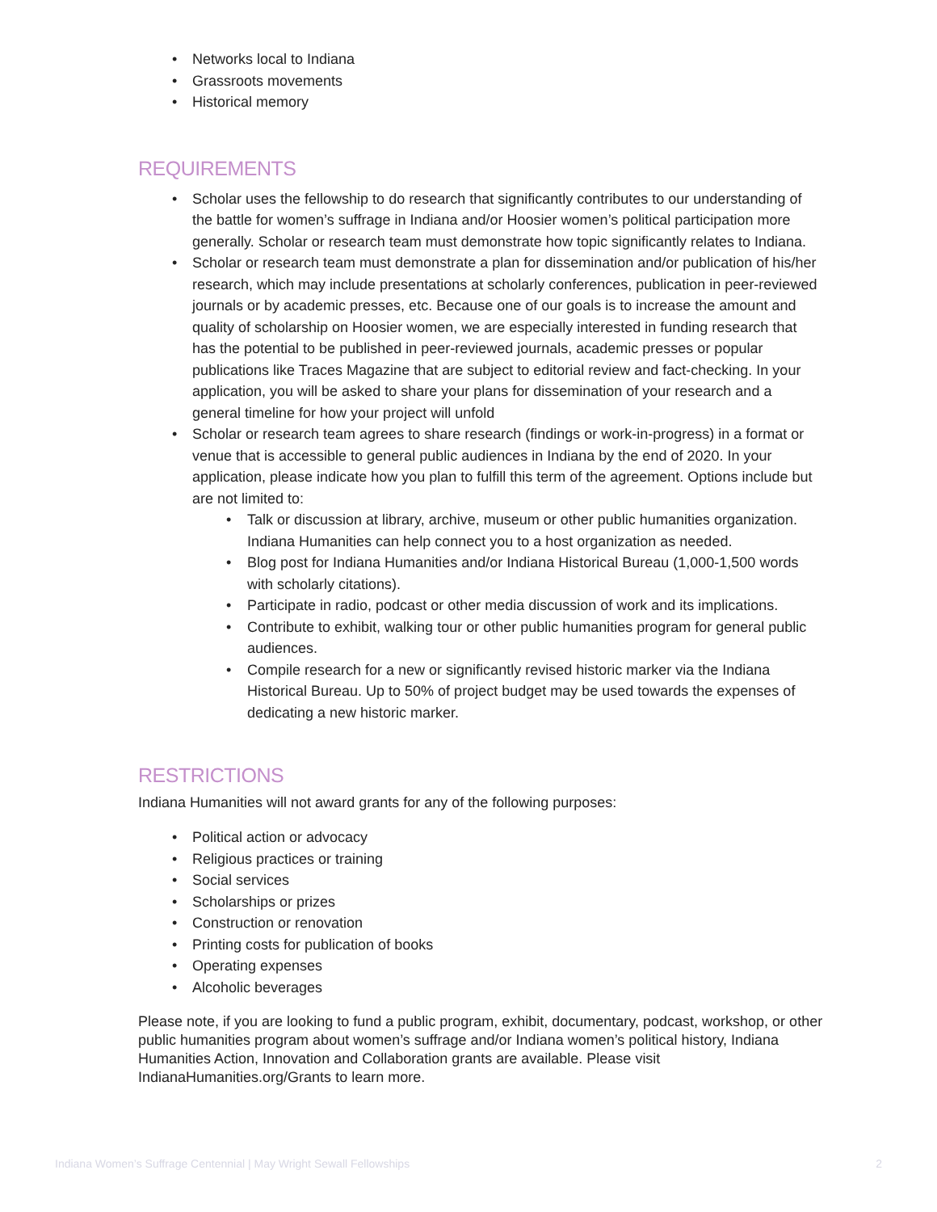• Networks local to Indiana
• Grassroots movements
• Historical memory
REQUIREMENTS
• Scholar uses the fellowship to do research that significantly contributes to our understanding of the battle for women’s suffrage in Indiana and/or Hoosier women’s political participation more generally. Scholar or research team must demonstrate how topic significantly relates to Indiana.
• Scholar or research team must demonstrate a plan for dissemination and/or publication of his/her research, which may include presentations at scholarly conferences, publication in peer-reviewed journals or by academic presses, etc. Because one of our goals is to increase the amount and quality of scholarship on Hoosier women, we are especially interested in funding research that has the potential to be published in peer-reviewed journals, academic presses or popular publications like Traces Magazine that are subject to editorial review and fact-checking. In your application, you will be asked to share your plans for dissemination of your research and a general timeline for how your project will unfold
• Scholar or research team agrees to share research (findings or work-in-progress) in a format or venue that is accessible to general public audiences in Indiana by the end of 2020. In your application, please indicate how you plan to fulfill this term of the agreement. Options include but are not limited to:
• Talk or discussion at library, archive, museum or other public humanities organization. Indiana Humanities can help connect you to a host organization as needed.
• Blog post for Indiana Humanities and/or Indiana Historical Bureau (1,000-1,500 words with scholarly citations).
• Participate in radio, podcast or other media discussion of work and its implications.
• Contribute to exhibit, walking tour or other public humanities program for general public audiences.
• Compile research for a new or significantly revised historic marker via the Indiana Historical Bureau. Up to 50% of project budget may be used towards the expenses of dedicating a new historic marker.
RESTRICTIONS
Indiana Humanities will not award grants for any of the following purposes:
• Political action or advocacy
• Religious practices or training
• Social services
• Scholarships or prizes
• Construction or renovation
• Printing costs for publication of books
• Operating expenses
• Alcoholic beverages
Please note, if you are looking to fund a public program, exhibit, documentary, podcast, workshop, or other public humanities program about women’s suffrage and/or Indiana women’s political history, Indiana Humanities Action, Innovation and Collaboration grants are available. Please visit IndianaHumanities.org/Grants to learn more.
Indiana Women’s Suffrage Centennial | May Wright Sewall Fellowships 2